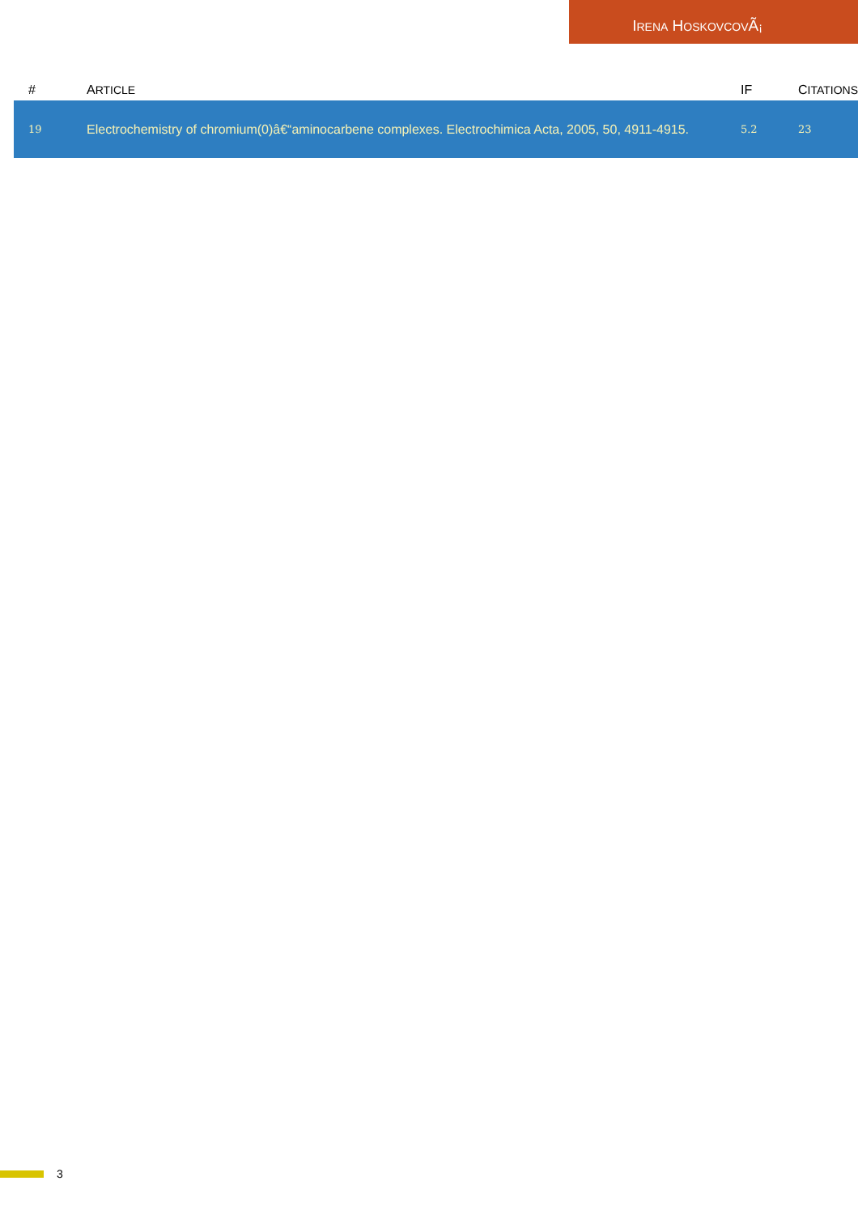IRENA HOSKOVCOVÃ¡
| # | A RTICLE | IF | C ITATIONS |
| --- | --- | --- | --- |
| 19 | Electrochemistry of chromium(0)â€“aminocarbene complexes. Electrochimica Acta, 2005, 50, 4911-4915. | 5.2 | 23 |
3